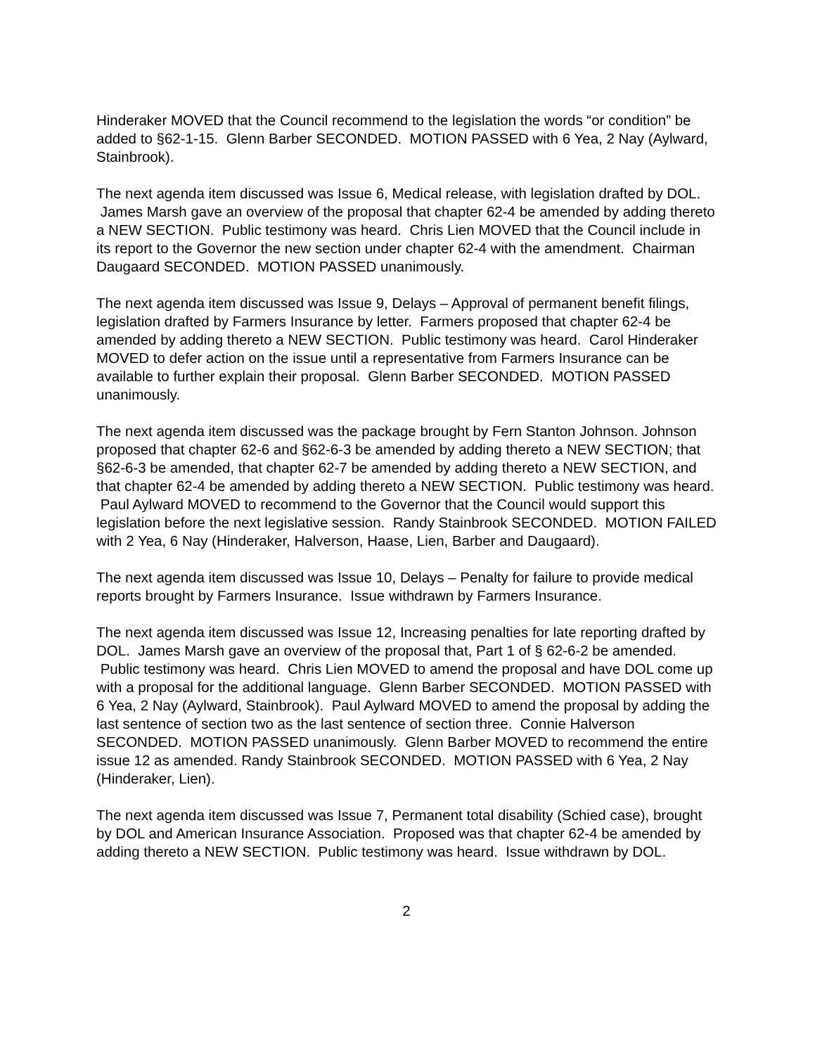Hinderaker MOVED that the Council recommend to the legislation the words “or condition” be added to §62-1-15. Glenn Barber SECONDED. MOTION PASSED with 6 Yea, 2 Nay (Aylward, Stainbrook).
The next agenda item discussed was Issue 6, Medical release, with legislation drafted by DOL. James Marsh gave an overview of the proposal that chapter 62-4 be amended by adding thereto a NEW SECTION. Public testimony was heard. Chris Lien MOVED that the Council include in its report to the Governor the new section under chapter 62-4 with the amendment. Chairman Daugaard SECONDED. MOTION PASSED unanimously.
The next agenda item discussed was Issue 9, Delays – Approval of permanent benefit filings, legislation drafted by Farmers Insurance by letter. Farmers proposed that chapter 62-4 be amended by adding thereto a NEW SECTION. Public testimony was heard. Carol Hinderaker MOVED to defer action on the issue until a representative from Farmers Insurance can be available to further explain their proposal. Glenn Barber SECONDED. MOTION PASSED unanimously.
The next agenda item discussed was the package brought by Fern Stanton Johnson. Johnson proposed that chapter 62-6 and §62-6-3 be amended by adding thereto a NEW SECTION; that §62-6-3 be amended, that chapter 62-7 be amended by adding thereto a NEW SECTION, and that chapter 62-4 be amended by adding thereto a NEW SECTION. Public testimony was heard. Paul Aylward MOVED to recommend to the Governor that the Council would support this legislation before the next legislative session. Randy Stainbrook SECONDED. MOTION FAILED with 2 Yea, 6 Nay (Hinderaker, Halverson, Haase, Lien, Barber and Daugaard).
The next agenda item discussed was Issue 10, Delays – Penalty for failure to provide medical reports brought by Farmers Insurance. Issue withdrawn by Farmers Insurance.
The next agenda item discussed was Issue 12, Increasing penalties for late reporting drafted by DOL. James Marsh gave an overview of the proposal that, Part 1 of § 62-6-2 be amended. Public testimony was heard. Chris Lien MOVED to amend the proposal and have DOL come up with a proposal for the additional language. Glenn Barber SECONDED. MOTION PASSED with 6 Yea, 2 Nay (Aylward, Stainbrook). Paul Aylward MOVED to amend the proposal by adding the last sentence of section two as the last sentence of section three. Connie Halverson SECONDED. MOTION PASSED unanimously. Glenn Barber MOVED to recommend the entire issue 12 as amended. Randy Stainbrook SECONDED. MOTION PASSED with 6 Yea, 2 Nay (Hinderaker, Lien).
The next agenda item discussed was Issue 7, Permanent total disability (Schied case), brought by DOL and American Insurance Association. Proposed was that chapter 62-4 be amended by adding thereto a NEW SECTION. Public testimony was heard. Issue withdrawn by DOL.
2